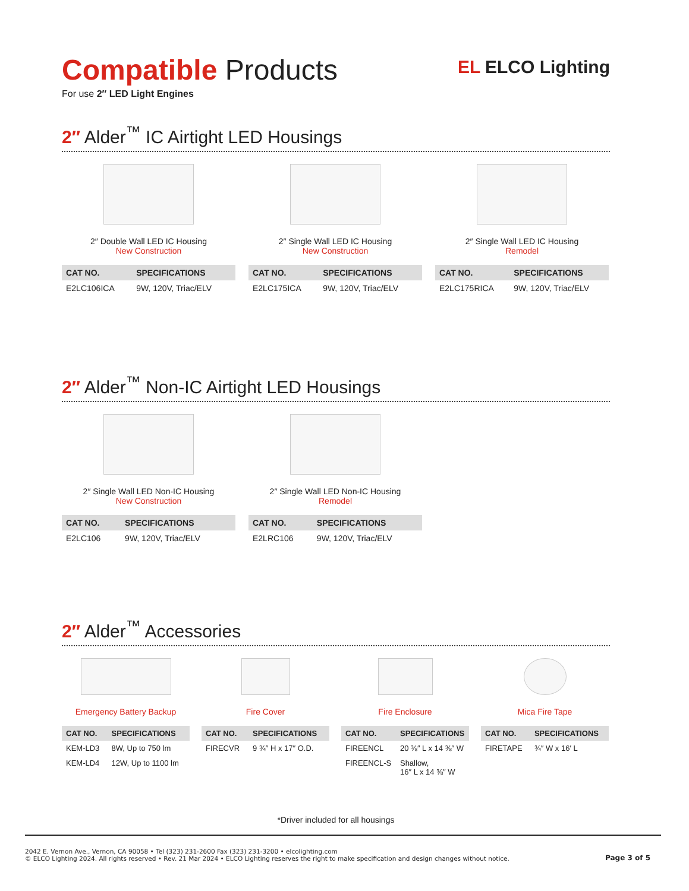Compatible Products
For use 2″ LED Light Engines
EL ELCO Lighting
2″ Alder<sup>™</sup> IC Airtight LED Housings
2″ Double Wall LED IC Housing
New Construction
| CAT NO. | SPECIFICATIONS |
| --- | --- |
| E2LC106ICA | 9W, 120V, Triac/ELV |
2″ Single Wall LED IC Housing
New Construction
| CAT NO. | SPECIFICATIONS |
| --- | --- |
| E2LC175ICA | 9W, 120V, Triac/ELV |
2″ Single Wall LED IC Housing
Remodel
| CAT NO. | SPECIFICATIONS |
| --- | --- |
| E2LC175RICA | 9W, 120V, Triac/ELV |
2″ Alder<sup>™</sup> Non-IC Airtight LED Housings
2″ Single Wall LED Non-IC Housing
New Construction
| CAT NO. | SPECIFICATIONS |
| --- | --- |
| E2LC106 | 9W, 120V, Triac/ELV |
2″ Single Wall LED Non-IC Housing
Remodel
| CAT NO. | SPECIFICATIONS |
| --- | --- |
| E2LRC106 | 9W, 120V, Triac/ELV |
2″ Alder<sup>™</sup> Accessories
Emergency Battery Backup
| CAT NO. | SPECIFICATIONS |
| --- | --- |
| KEM-LD3 | 8W, Up to 750 lm |
| KEM-LD4 | 12W, Up to 1100 lm |
Fire Cover
| CAT NO. | SPECIFICATIONS |
| --- | --- |
| FIRECVR | 9 ¾″ H x 17″ O.D. |
Fire Enclosure
| CAT NO. | SPECIFICATIONS |
| --- | --- |
| FIREENCL | 20 ⅜″ L x 14 ⅜″ W |
| FIREENCL-S | Shallow, 16″ L x 14 ⅜″ W |
Mica Fire Tape
| CAT NO. | SPECIFICATIONS |
| --- | --- |
| FIRETAPE | ¾″ W x 16′ L |
*Driver included for all housings
2042 E. Vernon Ave., Vernon, CA 90058 • Tel (323) 231-2600 Fax (323) 231-3200 • elcolighting.com
© ELCO Lighting 2024. All rights reserved • Rev. 21 Mar 2024 • ELCO Lighting reserves the right to make specification and design changes without notice.
Page 3 of 5